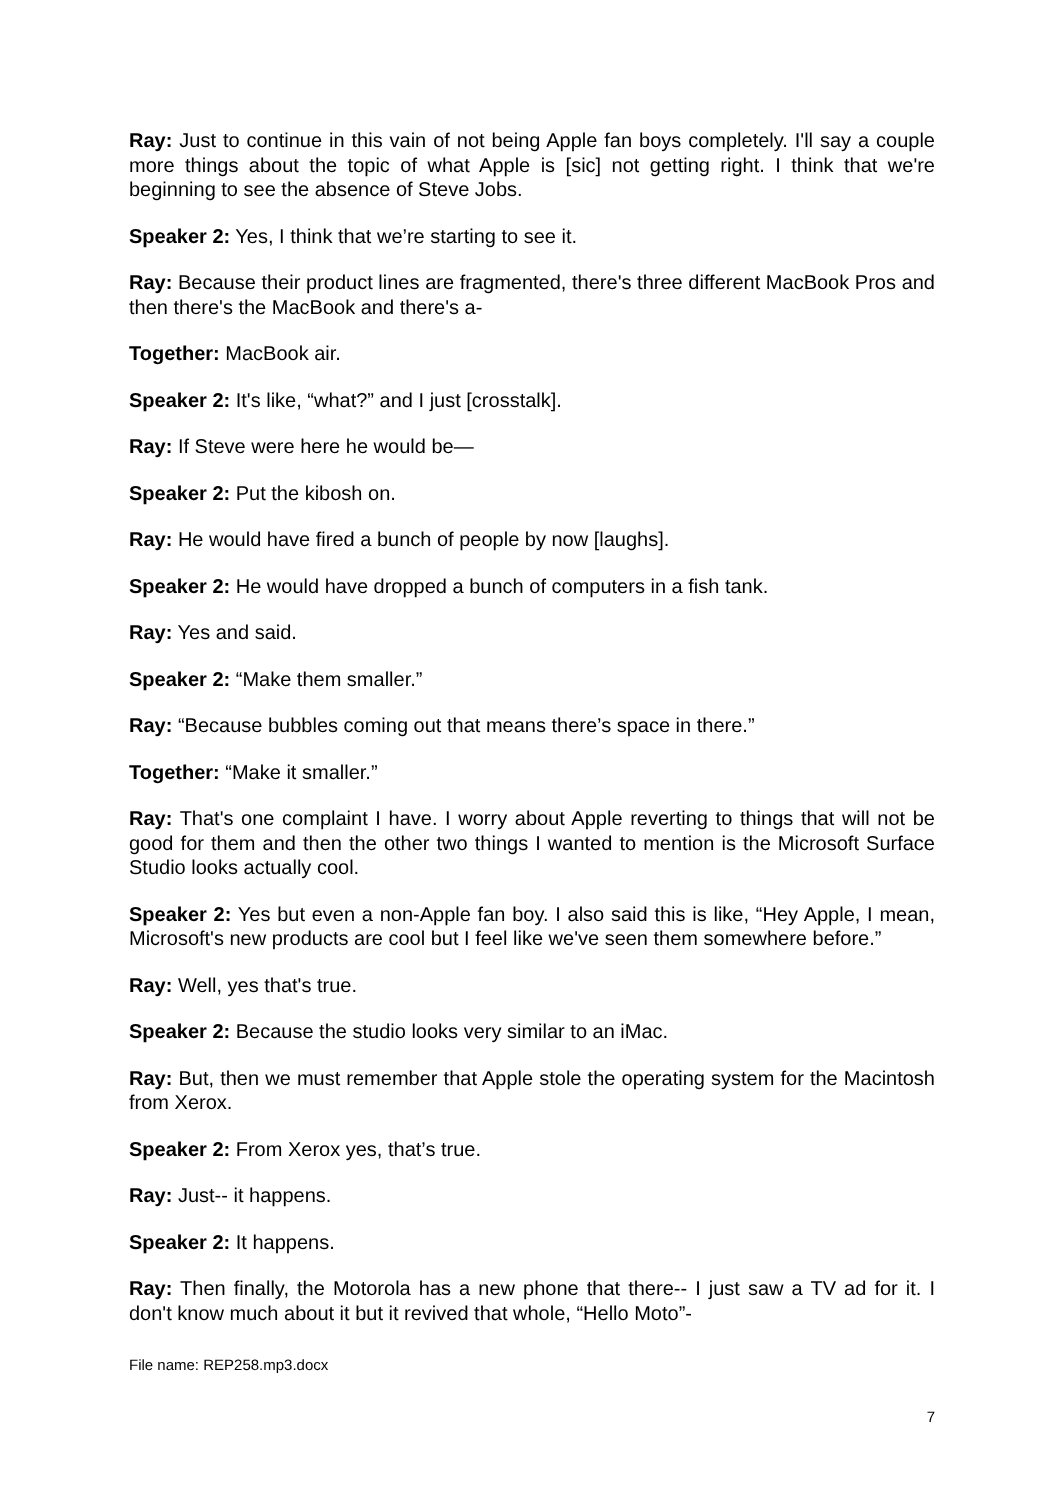Ray: Just to continue in this vain of not being Apple fan boys completely. I'll say a couple more things about the topic of what Apple is [sic] not getting right. I think that we're beginning to see the absence of Steve Jobs.
Speaker 2: Yes, I think that we’re starting to see it.
Ray: Because their product lines are fragmented, there's three different MacBook Pros and then there's the MacBook and there's a-
Together: MacBook air.
Speaker 2: It's like, “what?” and I just [crosstalk].
Ray: If Steve were here he would be—
Speaker 2: Put the kibosh on.
Ray: He would have fired a bunch of people by now [laughs].
Speaker 2: He would have dropped a bunch of computers in a fish tank.
Ray: Yes and said.
Speaker 2: “Make them smaller.”
Ray: “Because bubbles coming out that means there’s space in there.”
Together: “Make it smaller.”
Ray: That's one complaint I have. I worry about Apple reverting to things that will not be good for them and then the other two things I wanted to mention is the Microsoft Surface Studio looks actually cool.
Speaker 2: Yes but even a non-Apple fan boy. I also said this is like, “Hey Apple, I mean, Microsoft's new products are cool but I feel like we've seen them somewhere before.”
Ray: Well, yes that's true.
Speaker 2: Because the studio looks very similar to an iMac.
Ray: But, then we must remember that Apple stole the operating system for the Macintosh from Xerox.
Speaker 2: From Xerox yes, that’s true.
Ray: Just-- it happens.
Speaker 2: It happens.
Ray: Then finally, the Motorola has a new phone that there-- I just saw a TV ad for it. I don't know much about it but it revived that whole, “Hello Moto”-
File name: REP258.mp3.docx
7